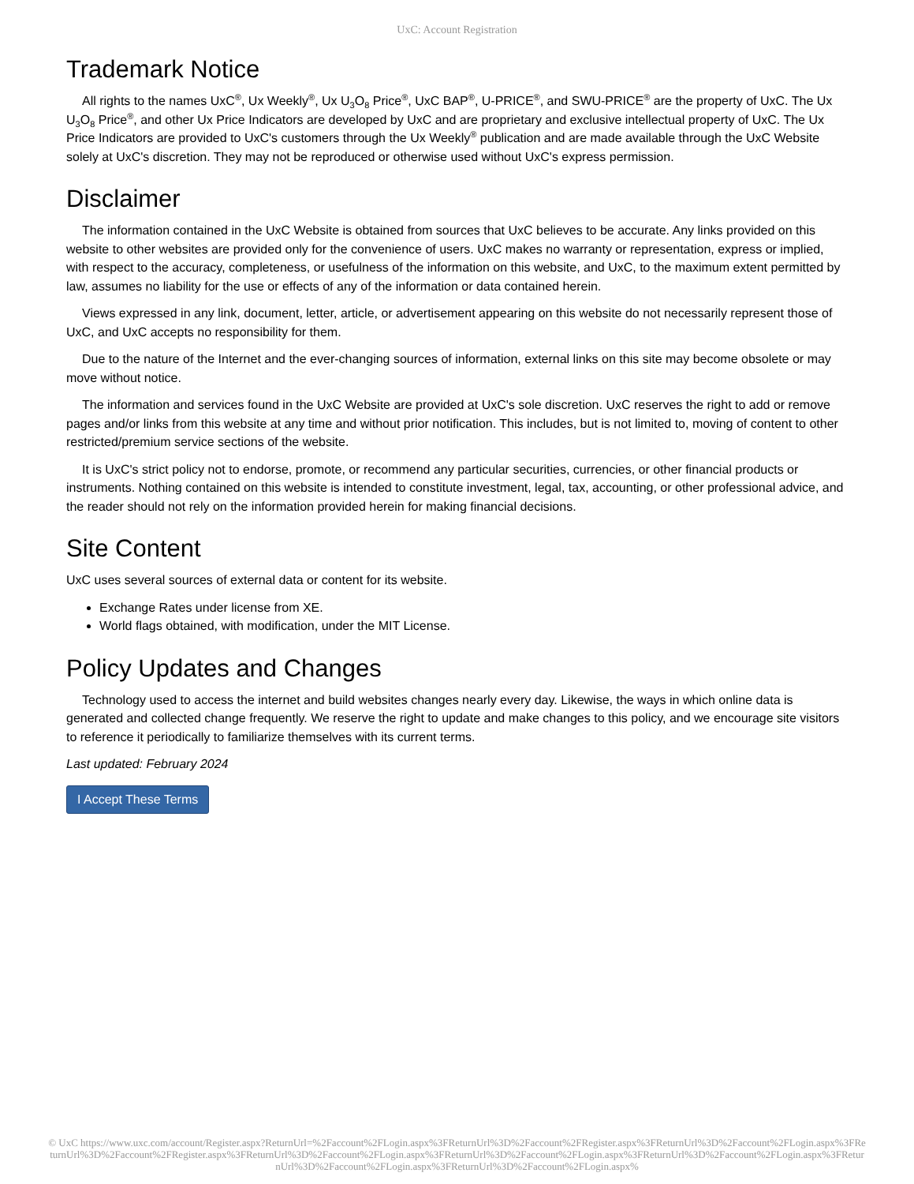UxC: Account Registration
Trademark Notice
All rights to the names UxC<sup>®</sup>, Ux Weekly<sup>®</sup>, Ux U<sub>3</sub>O<sub>8</sub> Price<sup>®</sup>, UxC BAP<sup>®</sup>, U-PRICE<sup>®</sup>, and SWU-PRICE<sup>®</sup> are the property of UxC. The Ux U<sub>3</sub>O<sub>8</sub> Price<sup>®</sup>, and other Ux Price Indicators are developed by UxC and are proprietary and exclusive intellectual property of UxC. The Ux Price Indicators are provided to UxC's customers through the Ux Weekly<sup>®</sup> publication and are made available through the UxC Website solely at UxC's discretion. They may not be reproduced or otherwise used without UxC's express permission.
Disclaimer
The information contained in the UxC Website is obtained from sources that UxC believes to be accurate. Any links provided on this website to other websites are provided only for the convenience of users. UxC makes no warranty or representation, express or implied, with respect to the accuracy, completeness, or usefulness of the information on this website, and UxC, to the maximum extent permitted by law, assumes no liability for the use or effects of any of the information or data contained herein.
Views expressed in any link, document, letter, article, or advertisement appearing on this website do not necessarily represent those of UxC, and UxC accepts no responsibility for them.
Due to the nature of the Internet and the ever-changing sources of information, external links on this site may become obsolete or may move without notice.
The information and services found in the UxC Website are provided at UxC's sole discretion. UxC reserves the right to add or remove pages and/or links from this website at any time and without prior notification. This includes, but is not limited to, moving of content to other restricted/premium service sections of the website.
It is UxC's strict policy not to endorse, promote, or recommend any particular securities, currencies, or other financial products or instruments. Nothing contained on this website is intended to constitute investment, legal, tax, accounting, or other professional advice, and the reader should not rely on the information provided herein for making financial decisions.
Site Content
UxC uses several sources of external data or content for its website.
Exchange Rates under license from XE.
World flags obtained, with modification, under the MIT License.
Policy Updates and Changes
Technology used to access the internet and build websites changes nearly every day. Likewise, the ways in which online data is generated and collected change frequently. We reserve the right to update and make changes to this policy, and we encourage site visitors to reference it periodically to familiarize themselves with its current terms.
Last updated: February 2024
I Accept These Terms
© UxC https://www.uxc.com/account/Register.aspx?ReturnUrl=%2Faccount%2FLogin.aspx%3FReturnUrl%3D%2Faccount%2FRegister.aspx%3FReturnUrl%3D%2Faccount%2FLogin.aspx%3FReturnUrl%3D%2Faccount%2FRegister.aspx%3FReturnUrl%3D%2Faccount%2FLogin.aspx%3FReturnUrl%3D%2Faccount%2FLogin.aspx%3FReturnUrl%3D%2Faccount%2FLogin.aspx%3FReturnUrl%3D%2Faccount%2FLogin.aspx%3FReturnUrl%3D%2Faccount%2FLogin.aspx%